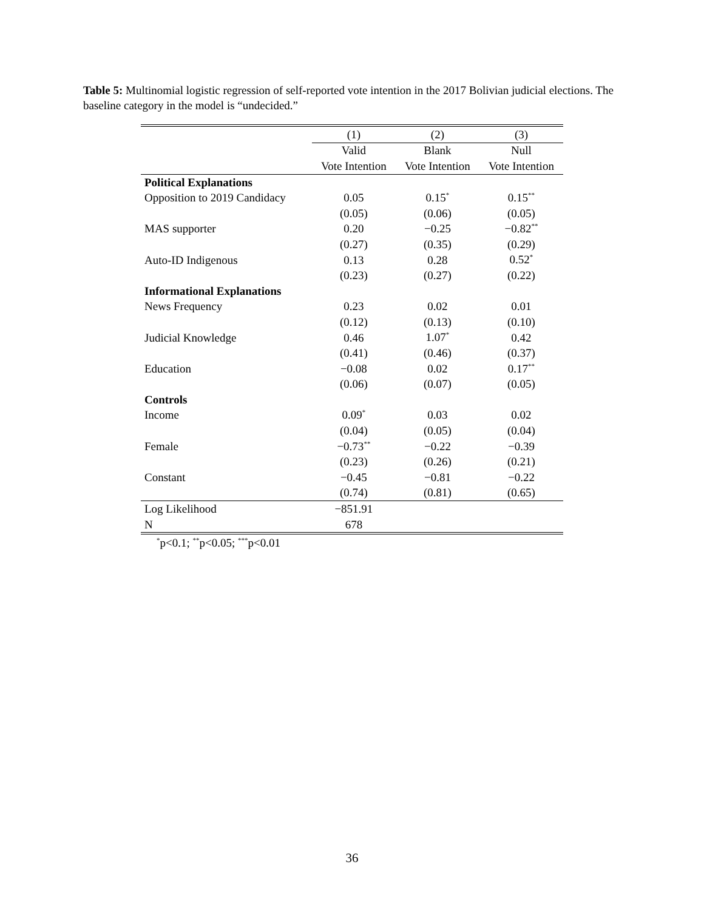Table 5: Multinomial logistic regression of self-reported vote intention in the 2017 Bolivian judicial elections. The baseline category in the model is “undecided.”
| | (1) | (2) | (3) |
| | Valid | Blank | Null |
| | Vote Intention | Vote Intention | Vote Intention |
| Political Explanations | | | |
| Opposition to 2019 Candidacy | 0.05 | 0.15<sup>*</sup> | 0.15<sup>**</sup> |
| | (0.05) | (0.06) | (0.05) |
| MAS supporter | 0.20 | −0.25 | −0.82<sup>**</sup> |
| | (0.27) | (0.35) | (0.29) |
| Auto-ID Indigenous | 0.13 | 0.28 | 0.52<sup>*</sup> |
| | (0.23) | (0.27) | (0.22) |
| Informational Explanations | | | |
| News Frequency | 0.23 | 0.02 | 0.01 |
| | (0.12) | (0.13) | (0.10) |
| Judicial Knowledge | 0.46 | 1.07<sup>*</sup> | 0.42 |
| | (0.41) | (0.46) | (0.37) |
| Education | −0.08 | 0.02 | 0.17<sup>**</sup> |
| | (0.06) | (0.07) | (0.05) |
| Controls | | | |
| Income | 0.09<sup>*</sup> | 0.03 | 0.02 |
| | (0.04) | (0.05) | (0.04) |
| Female | −0.73<sup>**</sup> | −0.22 | −0.39 |
| | (0.23) | (0.26) | (0.21) |
| Constant | −0.45 | −0.81 | −0.22 |
| | (0.74) | (0.81) | (0.65) |
| Log Likelihood | −851.91 | | |
| N | 678 | | |
<sup>*</sup> p<0.1; <sup>**</sup>p<0.05; <sup>***</sup>p<0.01
36